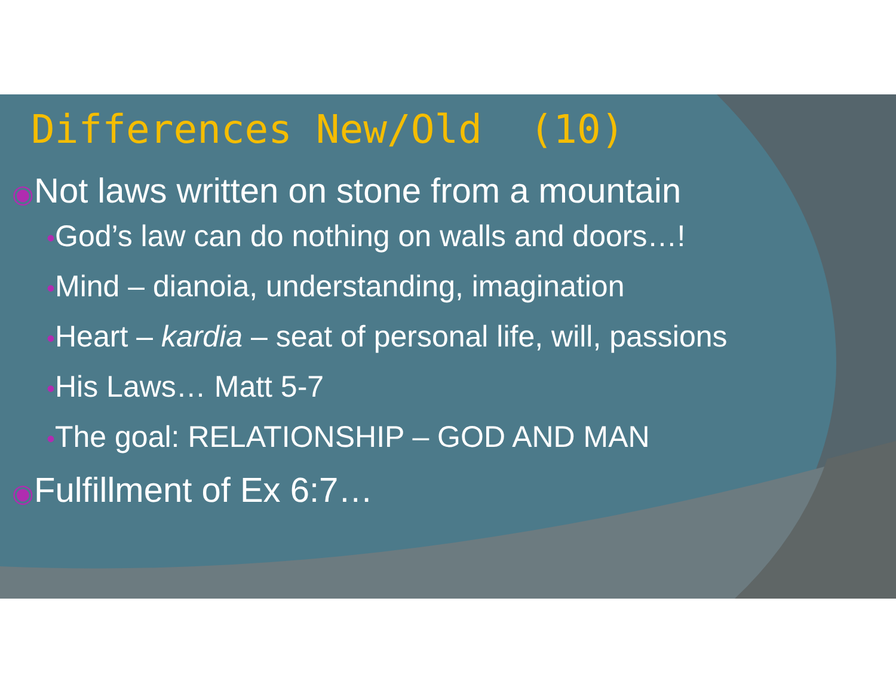Differences New/Old (10)
◉Not laws written on stone from a mountain
•God’s law can do nothing on walls and doors…!
•Mind – dianoia, understanding, imagination
•Heart – kardia – seat of personal life, will, passions
•His Laws… Matt 5-7
•The goal: RELATIONSHIP – GOD AND MAN
◉Fulfillment of Ex 6:7…